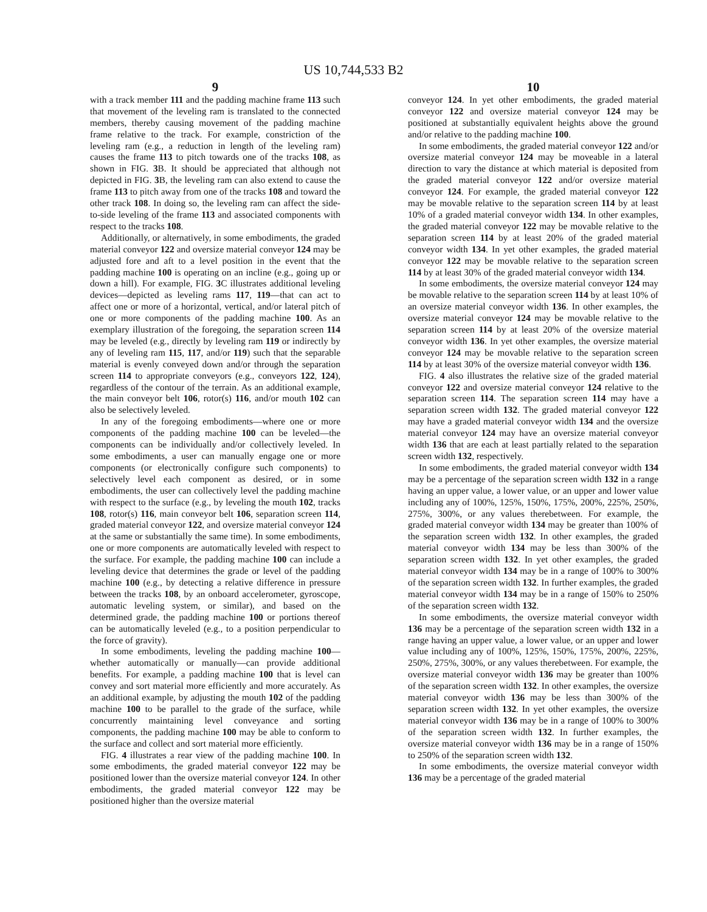US 10,744,533 B2
9
with a track member 111 and the padding machine frame 113 such that movement of the leveling ram is translated to the connected members, thereby causing movement of the padding machine frame relative to the track. For example, constriction of the leveling ram (e.g., a reduction in length of the leveling ram) causes the frame 113 to pitch towards one of the tracks 108, as shown in FIG. 3 B. It should be appreciated that although not depicted in FIG. 3 B, the leveling ram can also extend to cause the frame 113 to pitch away from one of the tracks 108 and toward the other track 108. In doing so, the leveling ram can affect the side-to-side leveling of the frame 113 and associated components with respect to the tracks 108.
Additionally, or alternatively, in some embodiments, the graded material conveyor 122 and oversize material conveyor 124 may be adjusted fore and aft to a level position in the event that the padding machine 100 is operating on an incline (e.g., going up or down a hill). For example, FIG. 3 C illustrates additional leveling devices—depicted as leveling rams 117, 119—that can act to affect one or more of a horizontal, vertical, and/or lateral pitch of one or more components of the padding machine 100. As an exemplary illustration of the foregoing, the separation screen 114 may be leveled (e.g., directly by leveling ram 119 or indirectly by any of leveling ram 115, 117, and/or 119) such that the separable material is evenly conveyed down and/or through the separation screen 114 to appropriate conveyors (e.g., conveyors 122, 124), regardless of the contour of the terrain. As an additional example, the main conveyor belt 106, rotor(s) 116, and/or mouth 102 can also be selectively leveled.
In any of the foregoing embodiments—where one or more components of the padding machine 100 can be leveled—the components can be individually and/or collectively leveled. In some embodiments, a user can manually engage one or more components (or electronically configure such components) to selectively level each component as desired, or in some embodiments, the user can collectively level the padding machine with respect to the surface (e.g., by leveling the mouth 102, tracks 108, rotor(s) 116, main conveyor belt 106, separation screen 114, graded material conveyor 122, and oversize material conveyor 124 at the same or substantially the same time). In some embodiments, one or more components are automatically leveled with respect to the surface. For example, the padding machine 100 can include a leveling device that determines the grade or level of the padding machine 100 (e.g., by detecting a relative difference in pressure between the tracks 108, by an onboard accelerometer, gyroscope, automatic leveling system, or similar), and based on the determined grade, the padding machine 100 or portions thereof can be automatically leveled (e.g., to a position perpendicular to the force of gravity).
In some embodiments, leveling the padding machine 100—whether automatically or manually—can provide additional benefits. For example, a padding machine 100 that is level can convey and sort material more efficiently and more accurately. As an additional example, by adjusting the mouth 102 of the padding machine 100 to be parallel to the grade of the surface, while concurrently maintaining level conveyance and sorting components, the padding machine 100 may be able to conform to the surface and collect and sort material more efficiently.
FIG. 4 illustrates a rear view of the padding machine 100. In some embodiments, the graded material conveyor 122 may be positioned lower than the oversize material conveyor 124. In other embodiments, the graded material conveyor 122 may be positioned higher than the oversize material
10
conveyor 124. In yet other embodiments, the graded material conveyor 122 and oversize material conveyor 124 may be positioned at substantially equivalent heights above the ground and/or relative to the padding machine 100.
In some embodiments, the graded material conveyor 122 and/or oversize material conveyor 124 may be moveable in a lateral direction to vary the distance at which material is deposited from the graded material conveyor 122 and/or oversize material conveyor 124. For example, the graded material conveyor 122 may be movable relative to the separation screen 114 by at least 10% of a graded material conveyor width 134. In other examples, the graded material conveyor 122 may be movable relative to the separation screen 114 by at least 20% of the graded material conveyor width 134. In yet other examples, the graded material conveyor 122 may be movable relative to the separation screen 114 by at least 30% of the graded material conveyor width 134.
In some embodiments, the oversize material conveyor 124 may be movable relative to the separation screen 114 by at least 10% of an oversize material conveyor width 136. In other examples, the oversize material conveyor 124 may be movable relative to the separation screen 114 by at least 20% of the oversize material conveyor width 136. In yet other examples, the oversize material conveyor 124 may be movable relative to the separation screen 114 by at least 30% of the oversize material conveyor width 136.
FIG. 4 also illustrates the relative size of the graded material conveyor 122 and oversize material conveyor 124 relative to the separation screen 114. The separation screen 114 may have a separation screen width 132. The graded material conveyor 122 may have a graded material conveyor width 134 and the oversize material conveyor 124 may have an oversize material conveyor width 136 that are each at least partially related to the separation screen width 132, respectively.
In some embodiments, the graded material conveyor width 134 may be a percentage of the separation screen width 132 in a range having an upper value, a lower value, or an upper and lower value including any of 100%, 125%, 150%, 175%, 200%, 225%, 250%, 275%, 300%, or any values therebetween. For example, the graded material conveyor width 134 may be greater than 100% of the separation screen width 132. In other examples, the graded material conveyor width 134 may be less than 300% of the separation screen width 132. In yet other examples, the graded material conveyor width 134 may be in a range of 100% to 300% of the separation screen width 132. In further examples, the graded material conveyor width 134 may be in a range of 150% to 250% of the separation screen width 132.
In some embodiments, the oversize material conveyor width 136 may be a percentage of the separation screen width 132 in a range having an upper value, a lower value, or an upper and lower value including any of 100%, 125%, 150%, 175%, 200%, 225%, 250%, 275%, 300%, or any values therebetween. For example, the oversize material conveyor width 136 may be greater than 100% of the separation screen width 132. In other examples, the oversize material conveyor width 136 may be less than 300% of the separation screen width 132. In yet other examples, the oversize material conveyor width 136 may be in a range of 100% to 300% of the separation screen width 132. In further examples, the oversize material conveyor width 136 may be in a range of 150% to 250% of the separation screen width 132.
In some embodiments, the oversize material conveyor width 136 may be a percentage of the graded material